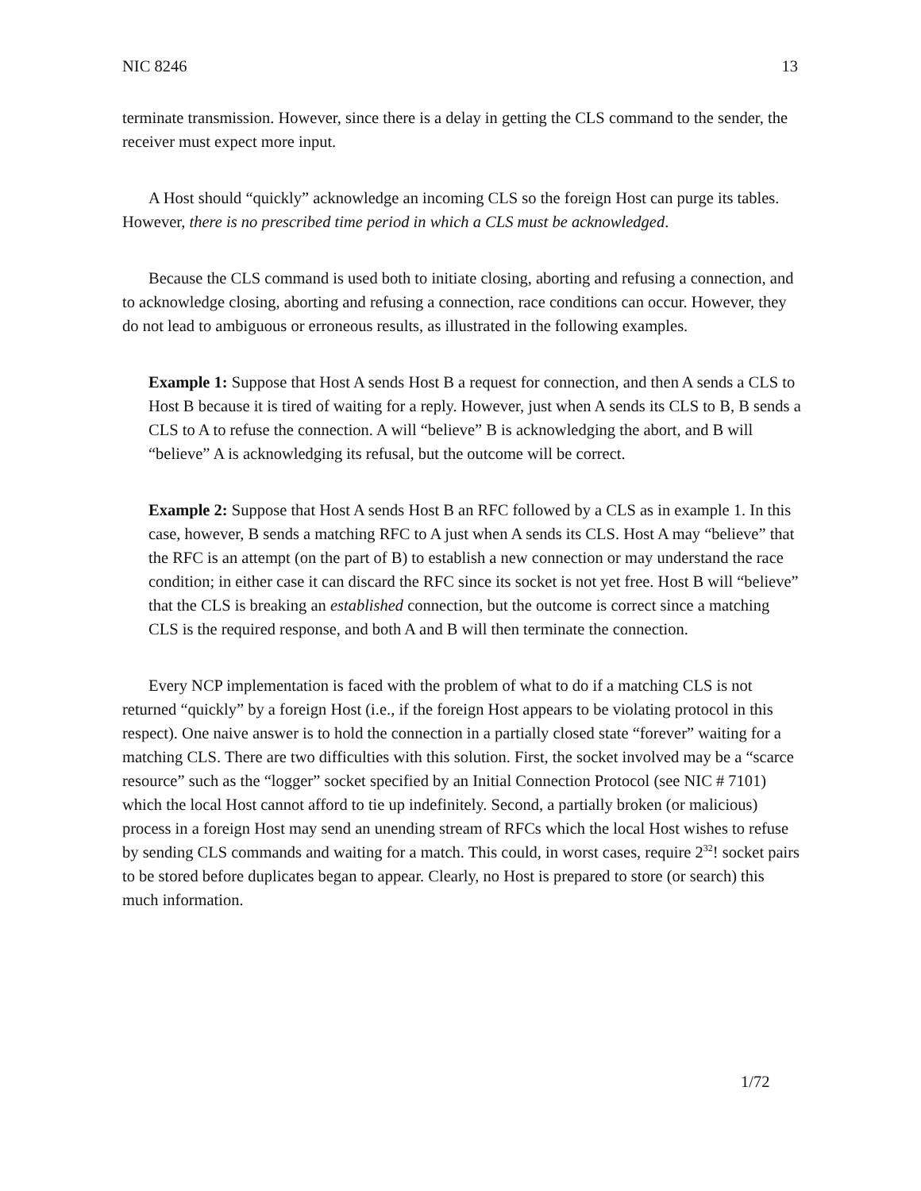NIC 8246 13
terminate transmission. However, since there is a delay in getting the CLS command to the sender, the receiver must expect more input.
A Host should “quickly” acknowledge an incoming CLS so the foreign Host can purge its tables. However, there is no prescribed time period in which a CLS must be acknowledged.
Because the CLS command is used both to initiate closing, aborting and refusing a connection, and to acknowledge closing, aborting and refusing a connection, race conditions can occur. However, they do not lead to ambiguous or erroneous results, as illustrated in the following examples.
Example 1: Suppose that Host A sends Host B a request for connection, and then A sends a CLS to Host B because it is tired of waiting for a reply. However, just when A sends its CLS to B, B sends a CLS to A to refuse the connection. A will “believe” B is acknowledging the abort, and B will “believe” A is acknowledging its refusal, but the outcome will be correct.
Example 2: Suppose that Host A sends Host B an RFC followed by a CLS as in example 1. In this case, however, B sends a matching RFC to A just when A sends its CLS. Host A may “believe” that the RFC is an attempt (on the part of B) to establish a new connection or may understand the race condition; in either case it can discard the RFC since its socket is not yet free. Host B will “believe” that the CLS is breaking an established connection, but the outcome is correct since a matching CLS is the required response, and both A and B will then terminate the connection.
Every NCP implementation is faced with the problem of what to do if a matching CLS is not returned “quickly” by a foreign Host (i.e., if the foreign Host appears to be violating protocol in this respect). One naive answer is to hold the connection in a partially closed state “forever” waiting for a matching CLS. There are two difficulties with this solution. First, the socket involved may be a “scarce resource” such as the “logger” socket specified by an Initial Connection Protocol (see NIC # 7101) which the local Host cannot afford to tie up indefinitely. Second, a partially broken (or malicious) process in a foreign Host may send an unending stream of RFCs which the local Host wishes to refuse by sending CLS commands and waiting for a match. This could, in worst cases, require 2<sup>32</sup>! socket pairs to be stored before duplicates began to appear. Clearly, no Host is prepared to store (or search) this much information.
1/72